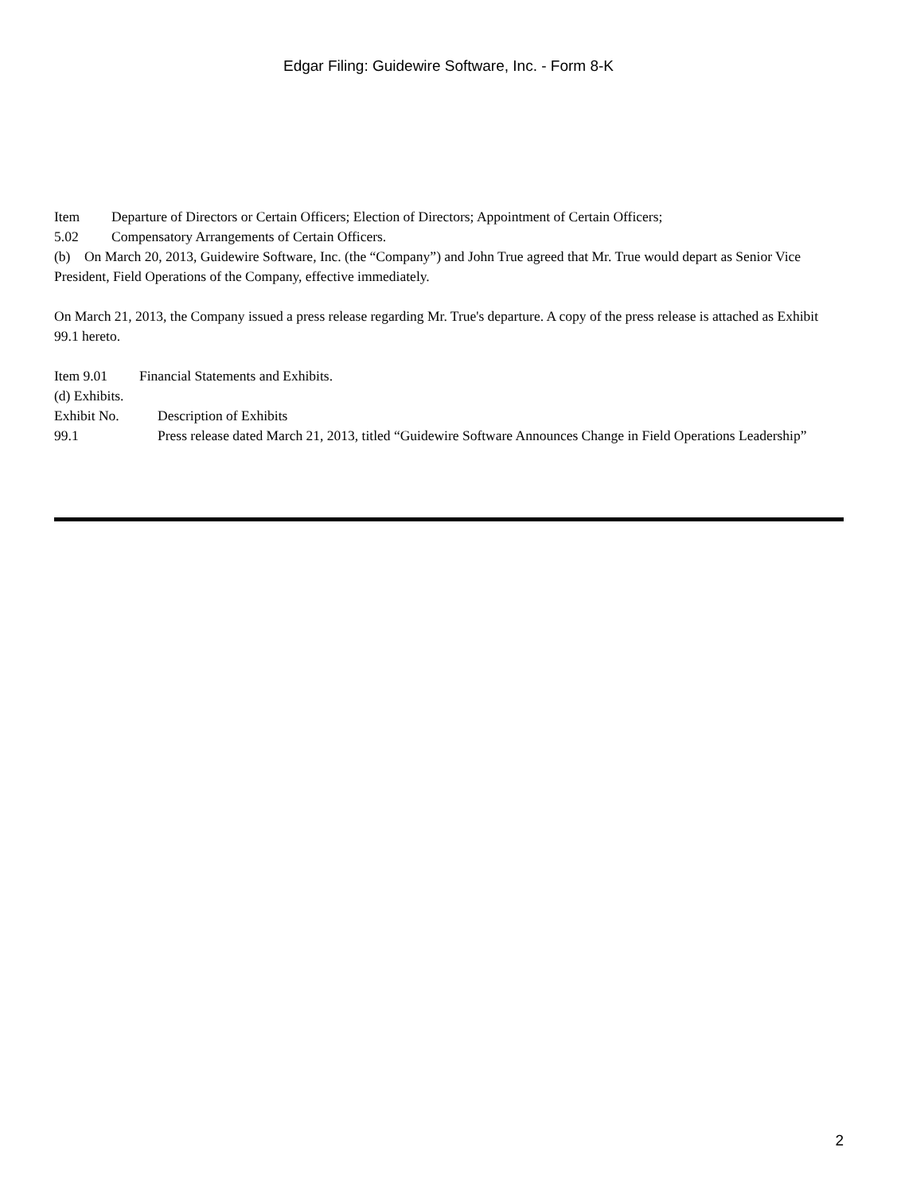Edgar Filing: Guidewire Software, Inc. - Form 8-K
| Item 5.02 | Departure of Directors or Certain Officers; Election of Directors; Appointment of Certain Officers; Compensatory Arrangements of Certain Officers. |
(b) On March 20, 2013, Guidewire Software, Inc. (the “Company”) and John True agreed that Mr. True would depart as Senior Vice President, Field Operations of the Company, effective immediately.
On March 21, 2013, the Company issued a press release regarding Mr. True's departure. A copy of the press release is attached as Exhibit 99.1 hereto.
| Item 9.01 | Financial Statements and Exhibits. |
(d) Exhibits.
| Exhibit No. | Description of Exhibits |
| 99.1 | Press release dated March 21, 2013, titled “Guidewire Software Announces Change in Field Operations Leadership” |
2